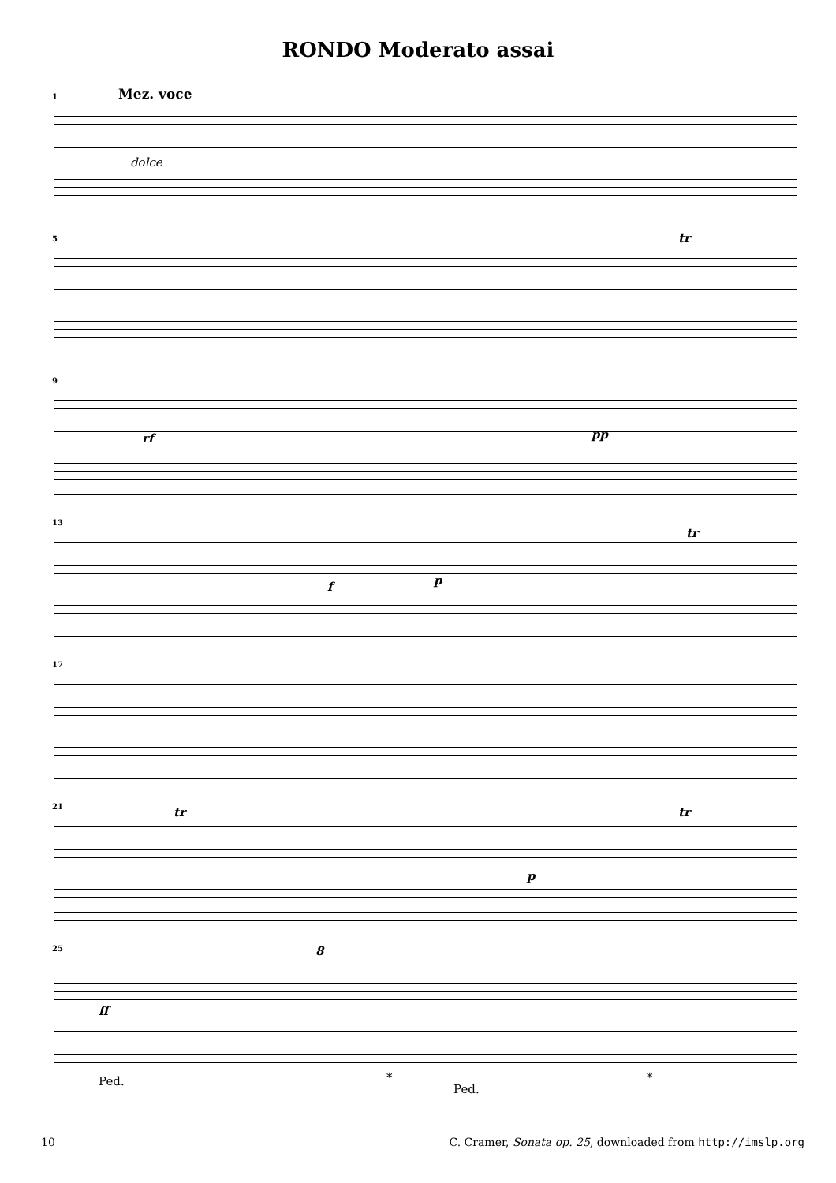RONDO Moderato assai
1 Mez. voce
dolce
5 tr
9
rf pp
13
tr
f p
17
21 tr tr
p
25 8
ff
Ped. *
Ped.
*
10 C. Cramer, Sonata op. 25, downloaded from http://imslp.org